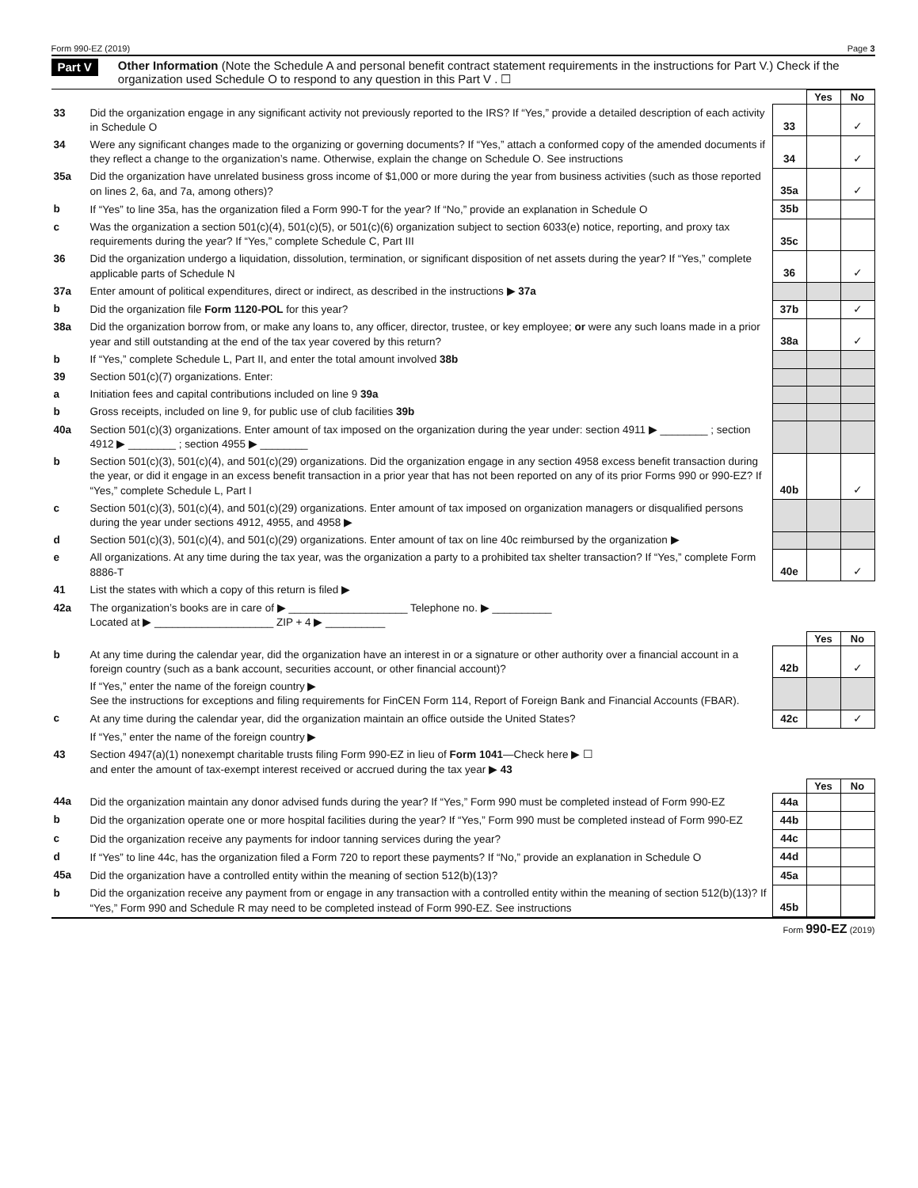Form 990-EZ (2019) Page 3
Part V Other Information (Note the Schedule A and personal benefit contract statement requirements in the instructions for Part V.) Check if the organization used Schedule O to respond to any question in this Part V . ☐
| | | | Yes | No |
| 33 | Did the organization engage in any significant activity not previously reported to the IRS? If “Yes,” provide a detailed description of each activity in Schedule O | 33 | | ✓ |
| 34 | Were any significant changes made to the organizing or governing documents? If “Yes,” attach a conformed copy of the amended documents if they reflect a change to the organization’s name. Otherwise, explain the change on Schedule O. See instructions | 34 | | ✓ |
| 35a | Did the organization have unrelated business gross income of $1,000 or more during the year from business activities (such as those reported on lines 2, 6a, and 7a, among others)? | 35a | | ✓ |
| b | If “Yes” to line 35a, has the organization filed a Form 990-T for the year? If “No,” provide an explanation in Schedule O | 35b | | |
| c | Was the organization a section 501(c)(4), 501(c)(5), or 501(c)(6) organization subject to section 6033(e) notice, reporting, and proxy tax requirements during the year? If “Yes,” complete Schedule C, Part III | 35c | | |
| 36 | Did the organization undergo a liquidation, dissolution, termination, or significant disposition of net assets during the year? If “Yes,” complete applicable parts of Schedule N | 36 | | ✓ |
| 37a | Enter amount of political expenditures, direct or indirect, as described in the instructions ▶ 37a | | | |
| b | Did the organization file Form 1120-POL for this year? | 37b | | ✓ |
| 38a | Did the organization borrow from, or make any loans to, any officer, director, trustee, or key employee; or were any such loans made in a prior year and still outstanding at the end of the tax year covered by this return? | 38a | | ✓ |
| b | If “Yes,” complete Schedule L, Part II, and enter the total amount involved 38b | | | |
| 39 | Section 501(c)(7) organizations. Enter: | | | |
| a | Initiation fees and capital contributions included on line 9 39a | | | |
| b | Gross receipts, included on line 9, for public use of club facilities 39b | | | |
| 40a | Section 501(c)(3) organizations. Enter amount of tax imposed on the organization during the year under: section 4911 ▶ ________ ; section 4912 ▶ ________ ; section 4955 ▶ ________ | | | |
| b | Section 501(c)(3), 501(c)(4), and 501(c)(29) organizations. Did the organization engage in any section 4958 excess benefit transaction during the year, or did it engage in an excess benefit transaction in a prior year that has not been reported on any of its prior Forms 990 or 990-EZ? If “Yes,” complete Schedule L, Part I | 40b | | ✓ |
| c | Section 501(c)(3), 501(c)(4), and 501(c)(29) organizations. Enter amount of tax imposed on organization managers or disqualified persons during the year under sections 4912, 4955, and 4958 ▶ | | | |
| d | Section 501(c)(3), 501(c)(4), and 501(c)(29) organizations. Enter amount of tax on line 40c reimbursed by the organization ▶ | | | |
| e | All organizations. At any time during the tax year, was the organization a party to a prohibited tax shelter transaction? If “Yes,” complete Form 8886-T | 40e | | ✓ |
| 41 | List the states with which a copy of this return is filed ▶ | | | |
| 42a | The organization’s books are in care of ▶ ____________________ Telephone no. ▶ __________ Located at ▶ ____________________ ZIP + 4 ▶ __________ | | | |
| | | | Yes | No |
| b | At any time during the calendar year, did the organization have an interest in or a signature or other authority over a financial account in a foreign country (such as a bank account, securities account, or other financial account)? | 42b | | ✓ |
| | If “Yes,” enter the name of the foreign country ▶ See the instructions for exceptions and filing requirements for FinCEN Form 114, Report of Foreign Bank and Financial Accounts (FBAR). | | | |
| c | At any time during the calendar year, did the organization maintain an office outside the United States? | 42c | | ✓ |
| | If “Yes,” enter the name of the foreign country ▶ | | | |
| 43 | Section 4947(a)(1) nonexempt charitable trusts filing Form 990-EZ in lieu of Form 1041 —Check here ▶ ☐ and enter the amount of tax-exempt interest received or accrued during the tax year ▶ 43 | | | |
| | | | Yes | No |
| 44a | Did the organization maintain any donor advised funds during the year? If “Yes,” Form 990 must be completed instead of Form 990-EZ | 44a | | |
| b | Did the organization operate one or more hospital facilities during the year? If “Yes,” Form 990 must be completed instead of Form 990-EZ | 44b | | |
| c | Did the organization receive any payments for indoor tanning services during the year? | 44c | | |
| d | If “Yes” to line 44c, has the organization filed a Form 720 to report these payments? If “No,” provide an explanation in Schedule O | 44d | | |
| 45a | Did the organization have a controlled entity within the meaning of section 512(b)(13)? | 45a | | |
| b | Did the organization receive any payment from or engage in any transaction with a controlled entity within the meaning of section 512(b)(13)? If “Yes,” Form 990 and Schedule R may need to be completed instead of Form 990-EZ. See instructions | 45b | | |
Form 990-EZ (2019)